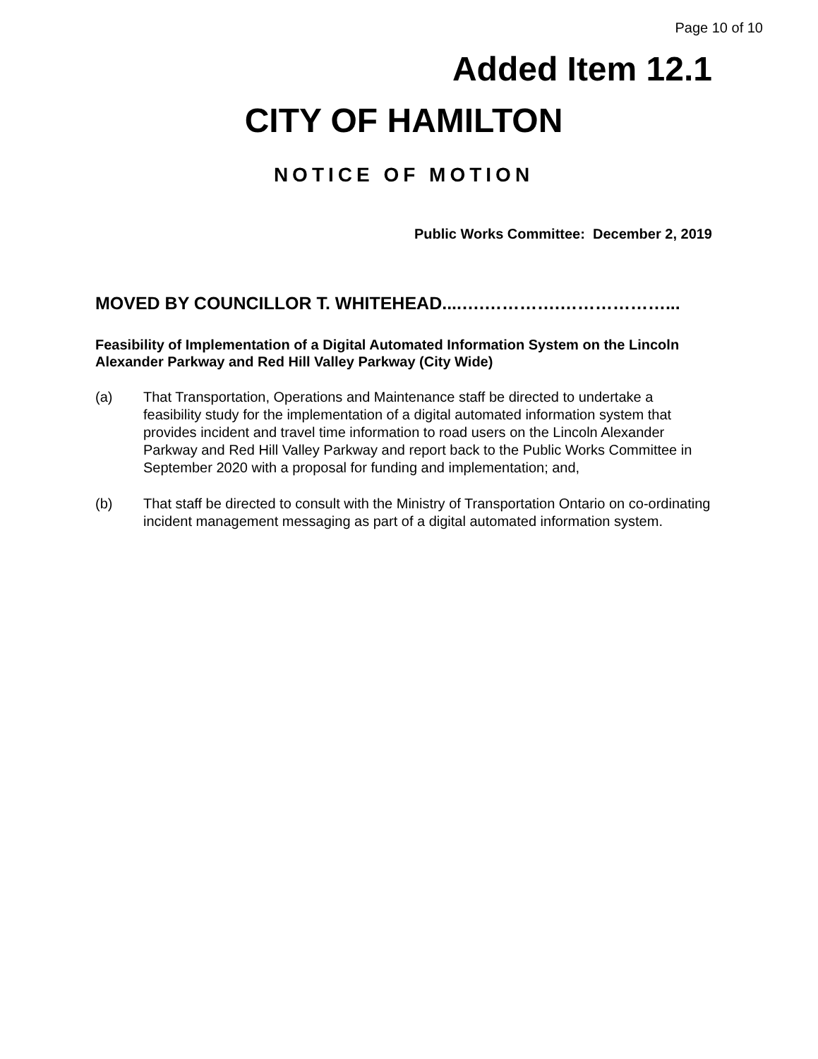Page 10 of 10
Added Item 12.1
CITY OF HAMILTON
NOTICE OF MOTION
Public Works Committee: December 2, 2019
MOVED BY COUNCILLOR T. WHITEHEAD....….………….………………...
Feasibility of Implementation of a Digital Automated Information System on the Lincoln Alexander Parkway and Red Hill Valley Parkway (City Wide)
(a) That Transportation, Operations and Maintenance staff be directed to undertake a feasibility study for the implementation of a digital automated information system that provides incident and travel time information to road users on the Lincoln Alexander Parkway and Red Hill Valley Parkway and report back to the Public Works Committee in September 2020 with a proposal for funding and implementation; and,
(b) That staff be directed to consult with the Ministry of Transportation Ontario on co-ordinating incident management messaging as part of a digital automated information system.